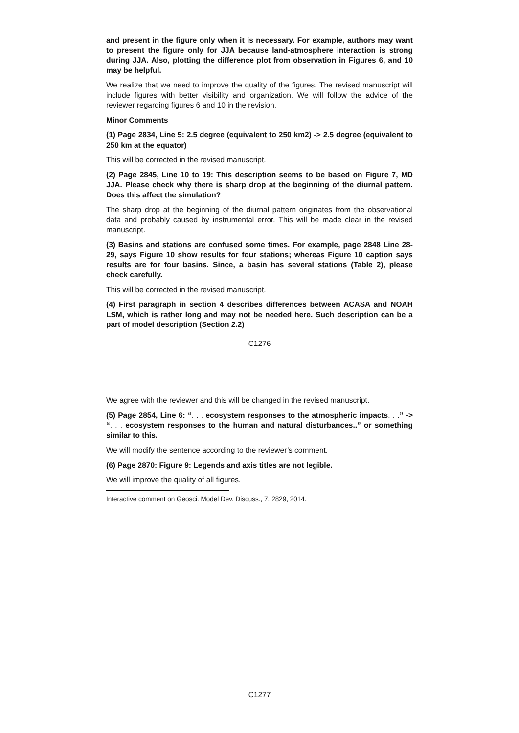and present in the figure only when it is necessary. For example, authors may want to present the figure only for JJA because land-atmosphere interaction is strong during JJA. Also, plotting the difference plot from observation in Figures 6, and 10 may be helpful.
We realize that we need to improve the quality of the figures. The revised manuscript will include figures with better visibility and organization. We will follow the advice of the reviewer regarding figures 6 and 10 in the revision.
Minor Comments
(1) Page 2834, Line 5: 2.5 degree (equivalent to 250 km2) -> 2.5 degree (equivalent to 250 km at the equator)
This will be corrected in the revised manuscript.
(2) Page 2845, Line 10 to 19: This description seems to be based on Figure 7, MD JJA. Please check why there is sharp drop at the beginning of the diurnal pattern. Does this affect the simulation?
The sharp drop at the beginning of the diurnal pattern originates from the observational data and probably caused by instrumental error. This will be made clear in the revised manuscript.
(3) Basins and stations are confused some times. For example, page 2848 Line 28-29, says Figure 10 show results for four stations; whereas Figure 10 caption says results are for four basins. Since, a basin has several stations (Table 2), please check carefully.
This will be corrected in the revised manuscript.
(4) First paragraph in section 4 describes differences between ACASA and NOAH LSM, which is rather long and may not be needed here. Such description can be a part of model description (Section 2.2)
C1276
We agree with the reviewer and this will be changed in the revised manuscript.
(5) Page 2854, Line 6: “. . . ecosystem responses to the atmospheric impacts. . .” -> “. . . ecosystem responses to the human and natural disturbances..” or something similar to this.
We will modify the sentence according to the reviewer’s comment.
(6) Page 2870: Figure 9: Legends and axis titles are not legible.
We will improve the quality of all figures.
Interactive comment on Geosci. Model Dev. Discuss., 7, 2829, 2014.
C1277